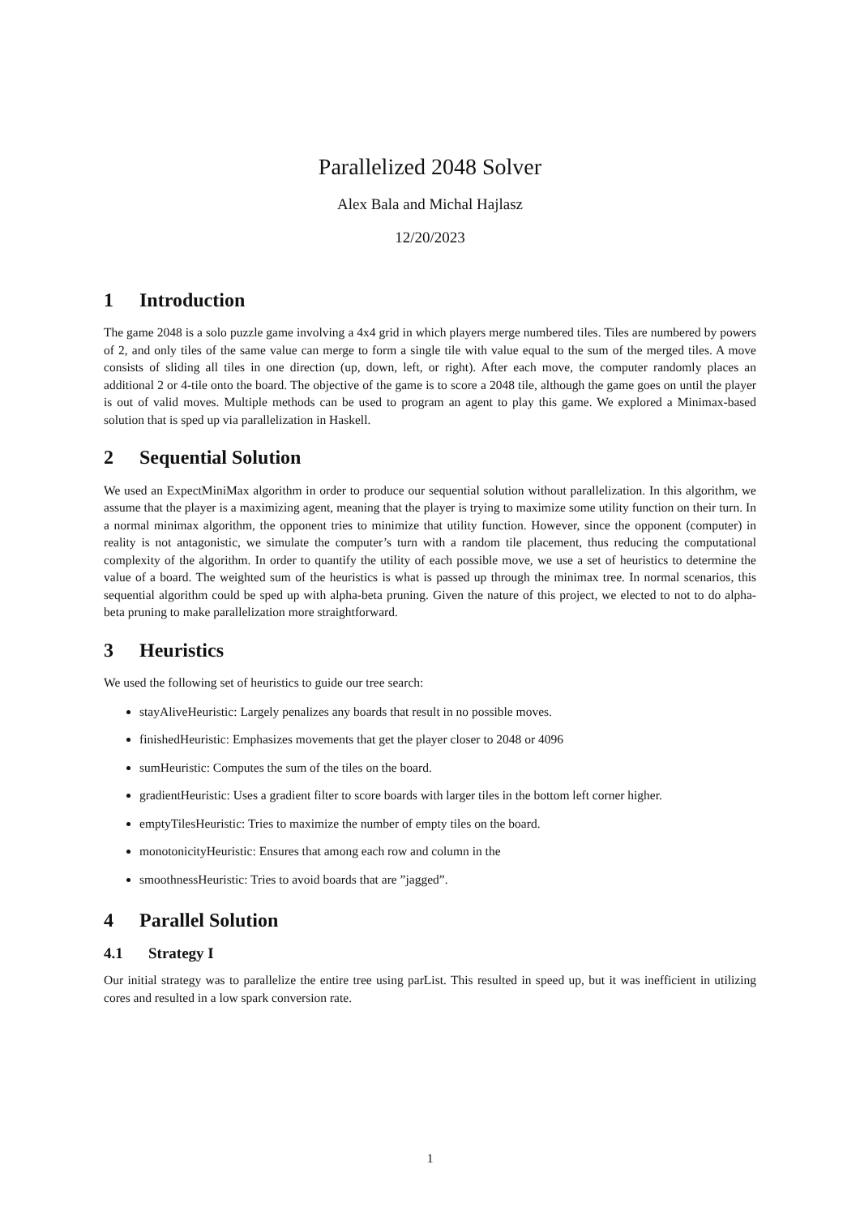Parallelized 2048 Solver
Alex Bala and Michal Hajlasz
12/20/2023
1 Introduction
The game 2048 is a solo puzzle game involving a 4x4 grid in which players merge numbered tiles. Tiles are numbered by powers of 2, and only tiles of the same value can merge to form a single tile with value equal to the sum of the merged tiles. A move consists of sliding all tiles in one direction (up, down, left, or right). After each move, the computer randomly places an additional 2 or 4-tile onto the board. The objective of the game is to score a 2048 tile, although the game goes on until the player is out of valid moves. Multiple methods can be used to program an agent to play this game. We explored a Minimax-based solution that is sped up via parallelization in Haskell.
2 Sequential Solution
We used an ExpectMiniMax algorithm in order to produce our sequential solution without parallelization. In this algorithm, we assume that the player is a maximizing agent, meaning that the player is trying to maximize some utility function on their turn. In a normal minimax algorithm, the opponent tries to minimize that utility function. However, since the opponent (computer) in reality is not antagonistic, we simulate the computer’s turn with a random tile placement, thus reducing the computational complexity of the algorithm. In order to quantify the utility of each possible move, we use a set of heuristics to determine the value of a board. The weighted sum of the heuristics is what is passed up through the minimax tree. In normal scenarios, this sequential algorithm could be sped up with alpha-beta pruning. Given the nature of this project, we elected to not to do alpha-beta pruning to make parallelization more straightforward.
3 Heuristics
We used the following set of heuristics to guide our tree search:
stayAliveHeuristic: Largely penalizes any boards that result in no possible moves.
finishedHeuristic: Emphasizes movements that get the player closer to 2048 or 4096
sumHeuristic: Computes the sum of the tiles on the board.
gradientHeuristic: Uses a gradient filter to score boards with larger tiles in the bottom left corner higher.
emptyTilesHeuristic: Tries to maximize the number of empty tiles on the board.
monotonicityHeuristic: Ensures that among each row and column in the
smoothnessHeuristic: Tries to avoid boards that are ”jagged”.
4 Parallel Solution
4.1 Strategy I
Our initial strategy was to parallelize the entire tree using parList. This resulted in speed up, but it was inefficient in utilizing cores and resulted in a low spark conversion rate.
1